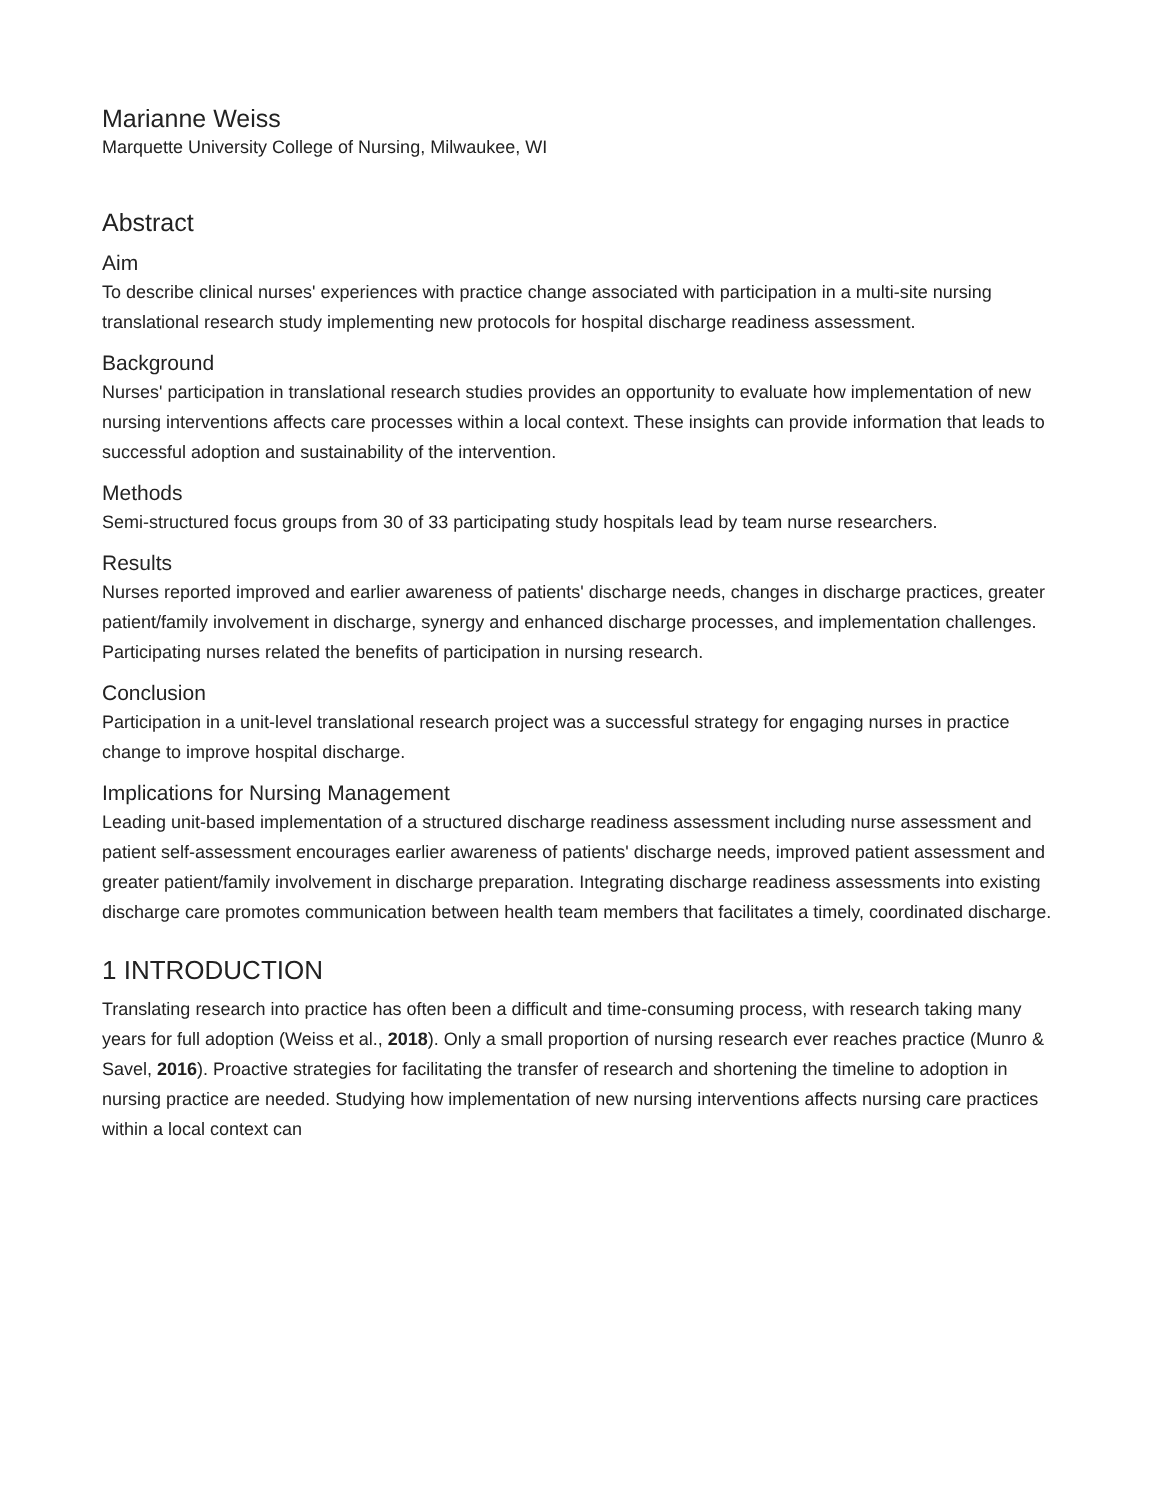Marianne Weiss
Marquette University College of Nursing, Milwaukee, WI
Abstract
Aim
To describe clinical nurses' experiences with practice change associated with participation in a multi-site nursing translational research study implementing new protocols for hospital discharge readiness assessment.
Background
Nurses' participation in translational research studies provides an opportunity to evaluate how implementation of new nursing interventions affects care processes within a local context. These insights can provide information that leads to successful adoption and sustainability of the intervention.
Methods
Semi-structured focus groups from 30 of 33 participating study hospitals lead by team nurse researchers.
Results
Nurses reported improved and earlier awareness of patients' discharge needs, changes in discharge practices, greater patient/family involvement in discharge, synergy and enhanced discharge processes, and implementation challenges. Participating nurses related the benefits of participation in nursing research.
Conclusion
Participation in a unit-level translational research project was a successful strategy for engaging nurses in practice change to improve hospital discharge.
Implications for Nursing Management
Leading unit-based implementation of a structured discharge readiness assessment including nurse assessment and patient self-assessment encourages earlier awareness of patients' discharge needs, improved patient assessment and greater patient/family involvement in discharge preparation. Integrating discharge readiness assessments into existing discharge care promotes communication between health team members that facilitates a timely, coordinated discharge.
1 INTRODUCTION
Translating research into practice has often been a difficult and time-consuming process, with research taking many years for full adoption (Weiss et al., 2018). Only a small proportion of nursing research ever reaches practice (Munro & Savel, 2016). Proactive strategies for facilitating the transfer of research and shortening the timeline to adoption in nursing practice are needed. Studying how implementation of new nursing interventions affects nursing care practices within a local context can